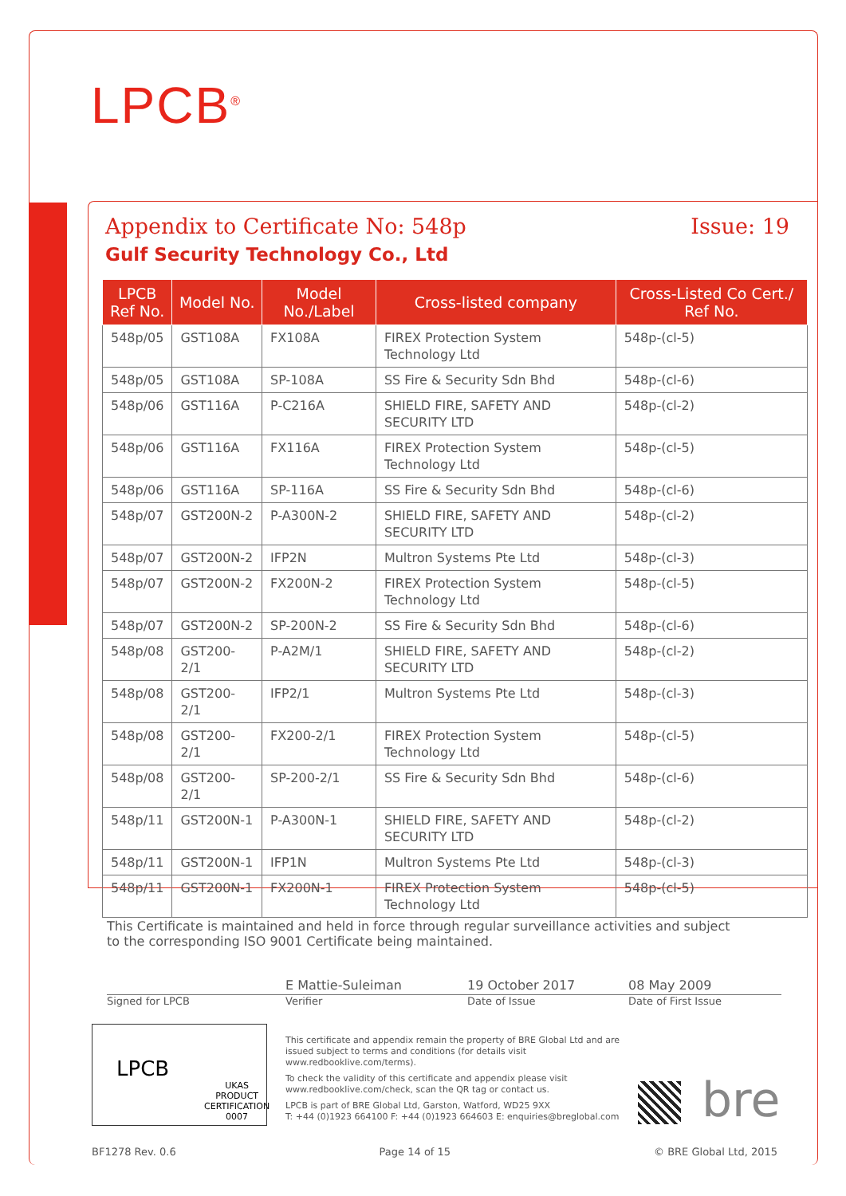LPCB<sup>®</sup>
Appendix to Certificate No: 548p Issue: 19
Gulf Security Technology Co., Ltd
| LPCB Ref No. | Model No. | Model No./Label | Cross-listed company | Cross-Listed Co Cert./ Ref No. |
| --- | --- | --- | --- | --- |
| 548p/05 | GST108A | FX108A | FIREX Protection System Technology Ltd | 548p-(cl-5) |
| 548p/05 | GST108A | SP-108A | SS Fire & Security Sdn Bhd | 548p-(cl-6) |
| 548p/06 | GST116A | P-C216A | SHIELD FIRE, SAFETY AND SECURITY LTD | 548p-(cl-2) |
| 548p/06 | GST116A | FX116A | FIREX Protection System Technology Ltd | 548p-(cl-5) |
| 548p/06 | GST116A | SP-116A | SS Fire & Security Sdn Bhd | 548p-(cl-6) |
| 548p/07 | GST200N-2 | P-A300N-2 | SHIELD FIRE, SAFETY AND SECURITY LTD | 548p-(cl-2) |
| 548p/07 | GST200N-2 | IFP2N | Multron Systems Pte Ltd | 548p-(cl-3) |
| 548p/07 | GST200N-2 | FX200N-2 | FIREX Protection System Technology Ltd | 548p-(cl-5) |
| 548p/07 | GST200N-2 | SP-200N-2 | SS Fire & Security Sdn Bhd | 548p-(cl-6) |
| 548p/08 | GST200-2/1 | P-A2M/1 | SHIELD FIRE, SAFETY AND SECURITY LTD | 548p-(cl-2) |
| 548p/08 | GST200-2/1 | IFP2/1 | Multron Systems Pte Ltd | 548p-(cl-3) |
| 548p/08 | GST200-2/1 | FX200-2/1 | FIREX Protection System Technology Ltd | 548p-(cl-5) |
| 548p/08 | GST200-2/1 | SP-200-2/1 | SS Fire & Security Sdn Bhd | 548p-(cl-6) |
| 548p/11 | GST200N-1 | P-A300N-1 | SHIELD FIRE, SAFETY AND SECURITY LTD | 548p-(cl-2) |
| 548p/11 | GST200N-1 | IFP1N | Multron Systems Pte Ltd | 548p-(cl-3) |
| 548p/11 | GST200N-1 | FX200N-1 | FIREX Protection System Technology Ltd | 548p-(cl-5) |
This Certificate is maintained and held in force through regular surveillance activities and subject to the corresponding ISO 9001 Certificate being maintained.
E Mattie-Suleiman 19 October 2017 08 May 2009
Signed for LPCB Verifier Date of Issue Date of First Issue
LPCB
UKAS
PRODUCT
CERTIFICATION
0007
This certificate and appendix remain the property of BRE Global Ltd and are issued subject to terms and conditions (for details visit www.redbooklive.com/terms).
To check the validity of this certificate and appendix please visit www.redbooklive.com/check, scan the QR tag or contact us.
LPCB is part of BRE Global Ltd, Garston, Watford, WD25 9XX
T: +44 (0)1923 664100 F: +44 (0)1923 664603 E: enquiries@breglobal.com
bre
BF1278 Rev. 0.6 Page 14 of 15 © BRE Global Ltd, 2015